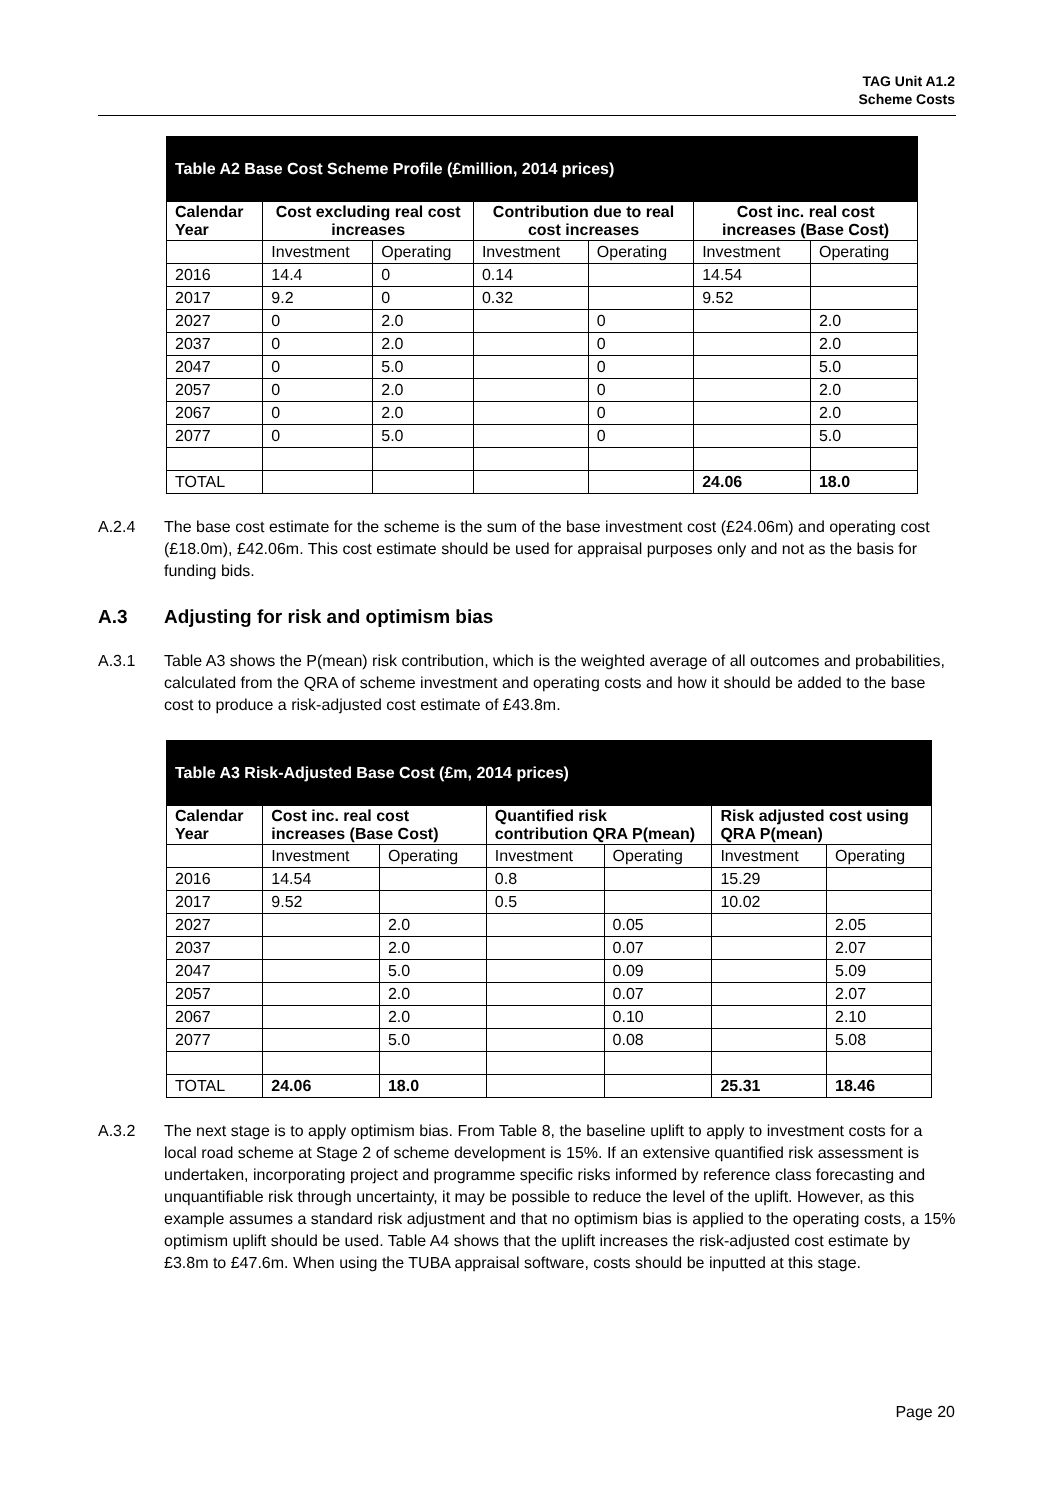TAG Unit A1.2
Scheme Costs
| Table A2 Base Cost Scheme Profile (£million, 2014 prices) | | | | | | |
| --- | --- | --- | --- | --- | --- | --- |
| Calendar Year | Cost excluding real cost increases | | Contribution due to real cost increases | | Cost inc. real cost increases (Base Cost) | |
| | Investment | Operating | Investment | Operating | Investment | Operating |
| 2016 | 14.4 | 0 | 0.14 | | 14.54 | |
| 2017 | 9.2 | 0 | 0.32 | | 9.52 | |
| 2027 | 0 | 2.0 | | 0 | | 2.0 |
| 2037 | 0 | 2.0 | | 0 | | 2.0 |
| 2047 | 0 | 5.0 | | 0 | | 5.0 |
| 2057 | 0 | 2.0 | | 0 | | 2.0 |
| 2067 | 0 | 2.0 | | 0 | | 2.0 |
| 2077 | 0 | 5.0 | | 0 | | 5.0 |
| TOTAL | | | | | 24.06 | 18.0 |
A.2.4 The base cost estimate for the scheme is the sum of the base investment cost (£24.06m) and operating cost (£18.0m), £42.06m. This cost estimate should be used for appraisal purposes only and not as the basis for funding bids.
A.3 Adjusting for risk and optimism bias
A.3.1 Table A3 shows the P(mean) risk contribution, which is the weighted average of all outcomes and probabilities, calculated from the QRA of scheme investment and operating costs and how it should be added to the base cost to produce a risk-adjusted cost estimate of £43.8m.
| Table A3 Risk-Adjusted Base Cost (£m, 2014 prices) | | | | | | |
| --- | --- | --- | --- | --- | --- | --- |
| Calendar Year | Cost inc. real cost increases (Base Cost) | | Quantified risk contribution QRA P(mean) | | Risk adjusted cost using QRA P(mean) | |
| | Investment | Operating | Investment | Operating | Investment | Operating |
| 2016 | 14.54 | | 0.8 | | 15.29 | |
| 2017 | 9.52 | | 0.5 | | 10.02 | |
| 2027 | | 2.0 | | 0.05 | | 2.05 |
| 2037 | | 2.0 | | 0.07 | | 2.07 |
| 2047 | | 5.0 | | 0.09 | | 5.09 |
| 2057 | | 2.0 | | 0.07 | | 2.07 |
| 2067 | | 2.0 | | 0.10 | | 2.10 |
| 2077 | | 5.0 | | 0.08 | | 5.08 |
| TOTAL | 24.06 | 18.0 | | | 25.31 | 18.46 |
A.3.2 The next stage is to apply optimism bias. From Table 8, the baseline uplift to apply to investment costs for a local road scheme at Stage 2 of scheme development is 15%. If an extensive quantified risk assessment is undertaken, incorporating project and programme specific risks informed by reference class forecasting and unquantifiable risk through uncertainty, it may be possible to reduce the level of the uplift. However, as this example assumes a standard risk adjustment and that no optimism bias is applied to the operating costs, a 15% optimism uplift should be used. Table A4 shows that the uplift increases the risk-adjusted cost estimate by £3.8m to £47.6m. When using the TUBA appraisal software, costs should be inputted at this stage.
Page 20